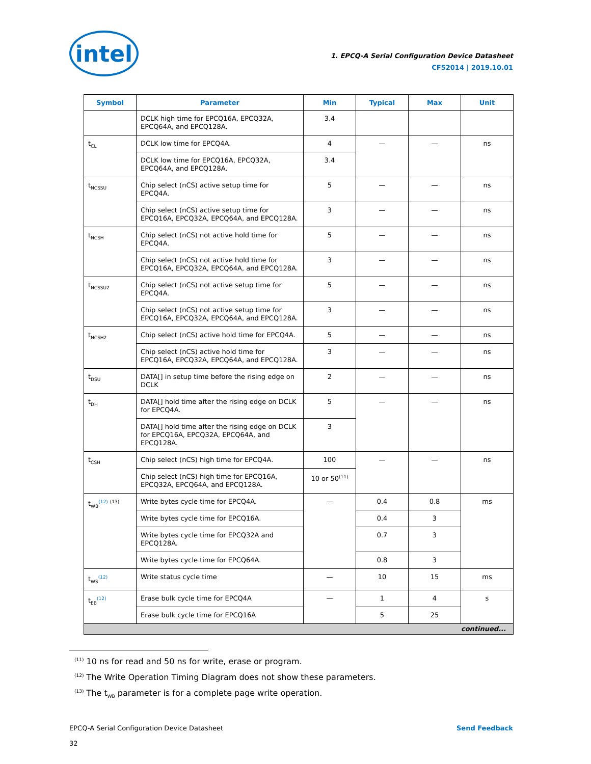intel
1. EPCQ-A Serial Configuration Device Datasheet
CF52014 | 2019.10.01
| Symbol | Parameter | Min | Typical | Max | Unit |
| --- | --- | --- | --- | --- | --- |
| | DCLK high time for EPCQ16A, EPCQ32A, EPCQ64A, and EPCQ128A. | 3.4 | | | |
| t<sub>CL</sub> | DCLK low time for EPCQ4A. | 4 | — | — | ns |
| | DCLK low time for EPCQ16A, EPCQ32A, EPCQ64A, and EPCQ128A. | 3.4 | | | |
| t<sub>NCSSU</sub> | Chip select (nCS) active setup time for EPCQ4A. | 5 | — | — | ns |
| | Chip select (nCS) active setup time for EPCQ16A, EPCQ32A, EPCQ64A, and EPCQ128A. | 3 | — | — | ns |
| t<sub>NCSH</sub> | Chip select (nCS) not active hold time for EPCQ4A. | 5 | — | — | ns |
| | Chip select (nCS) not active hold time for EPCQ16A, EPCQ32A, EPCQ64A, and EPCQ128A. | 3 | — | — | ns |
| t<sub>NCSSU2</sub> | Chip select (nCS) not active setup time for EPCQ4A. | 5 | — | — | ns |
| | Chip select (nCS) not active setup time for EPCQ16A, EPCQ32A, EPCQ64A, and EPCQ128A. | 3 | — | — | ns |
| t<sub>NCSH2</sub> | Chip select (nCS) active hold time for EPCQ4A. | 5 | — | — | ns |
| | Chip select (nCS) active hold time for EPCQ16A, EPCQ32A, EPCQ64A, and EPCQ128A. | 3 | — | — | ns |
| t<sub>DSU</sub> | DATA[] in setup time before the rising edge on DCLK | 2 | — | — | ns |
| t<sub>DH</sub> | DATA[] hold time after the rising edge on DCLK for EPCQ4A. | 5 | — | — | ns |
| | DATA[] hold time after the rising edge on DCLK for EPCQ16A, EPCQ32A, EPCQ64A, and EPCQ128A. | 3 | | | |
| t<sub>CSH</sub> | Chip select (nCS) high time for EPCQ4A. | 100 | — | — | ns |
| | Chip select (nCS) high time for EPCQ16A, EPCQ32A, EPCQ64A, and EPCQ128A. | 10 or 50<sup>(11)</sup> | | | |
| t<sub>WB</sub><sup>(12)</sup> <sup>(13)</sup> | Write bytes cycle time for EPCQ4A. | — | 0.4 | 0.8 | ms |
| | Write bytes cycle time for EPCQ16A. | | 0.4 | 3 | |
| | Write bytes cycle time for EPCQ32A and EPCQ128A. | | 0.7 | 3 | |
| | Write bytes cycle time for EPCQ64A. | | 0.8 | 3 | |
| t<sub>WS</sub><sup>(12)</sup> | Write status cycle time | — | 10 | 15 | ms |
| t<sub>EB</sub><sup>(12)</sup> | Erase bulk cycle time for EPCQ4A | — | 1 | 4 | s |
| | Erase bulk cycle time for EPCQ16A | | 5 | 25 | |
| continued... | | | | | |
<sup>(11)</sup> 10 ns for read and 50 ns for write, erase or program.
<sup>(12)</sup> The Write Operation Timing Diagram does not show these parameters.
<sup>(13)</sup> The t<sub>WB</sub> parameter is for a complete page write operation.
EPCQ-A Serial Configuration Device Datasheet
32
Send Feedback